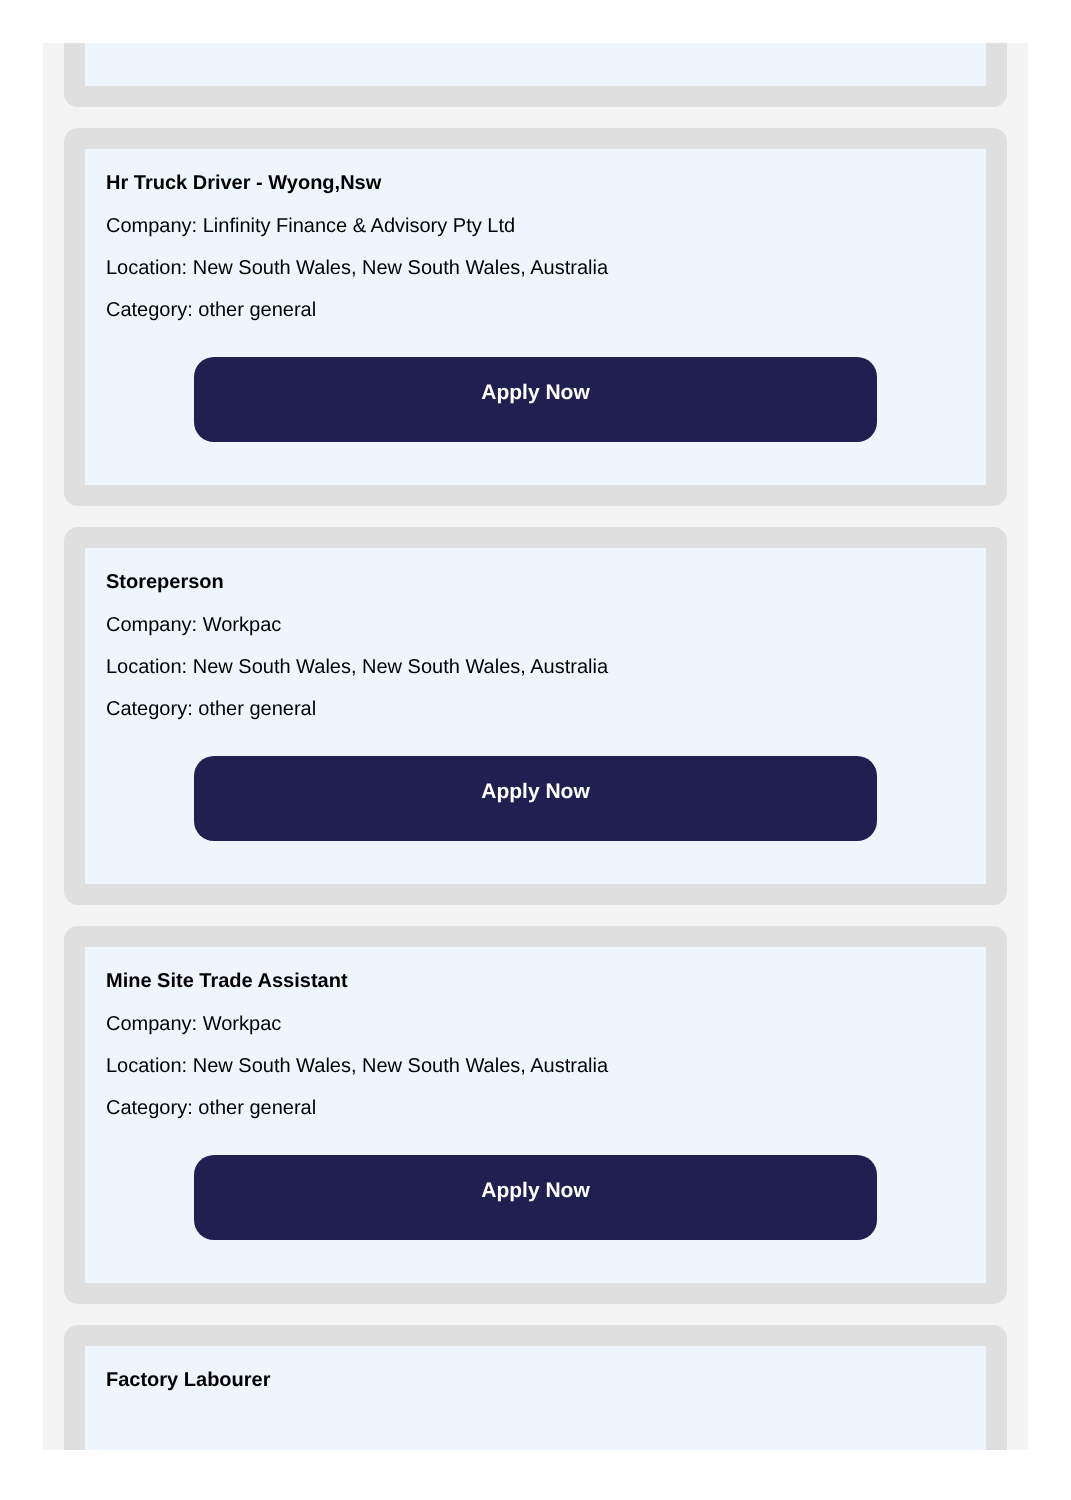Hr Truck Driver - Wyong,Nsw
Company: Linfinity Finance & Advisory Pty Ltd
Location: New South Wales, New South Wales, Australia
Category: other general
Apply Now
Storeperson
Company: Workpac
Location: New South Wales, New South Wales, Australia
Category: other general
Apply Now
Mine Site Trade Assistant
Company: Workpac
Location: New South Wales, New South Wales, Australia
Category: other general
Apply Now
Factory Labourer